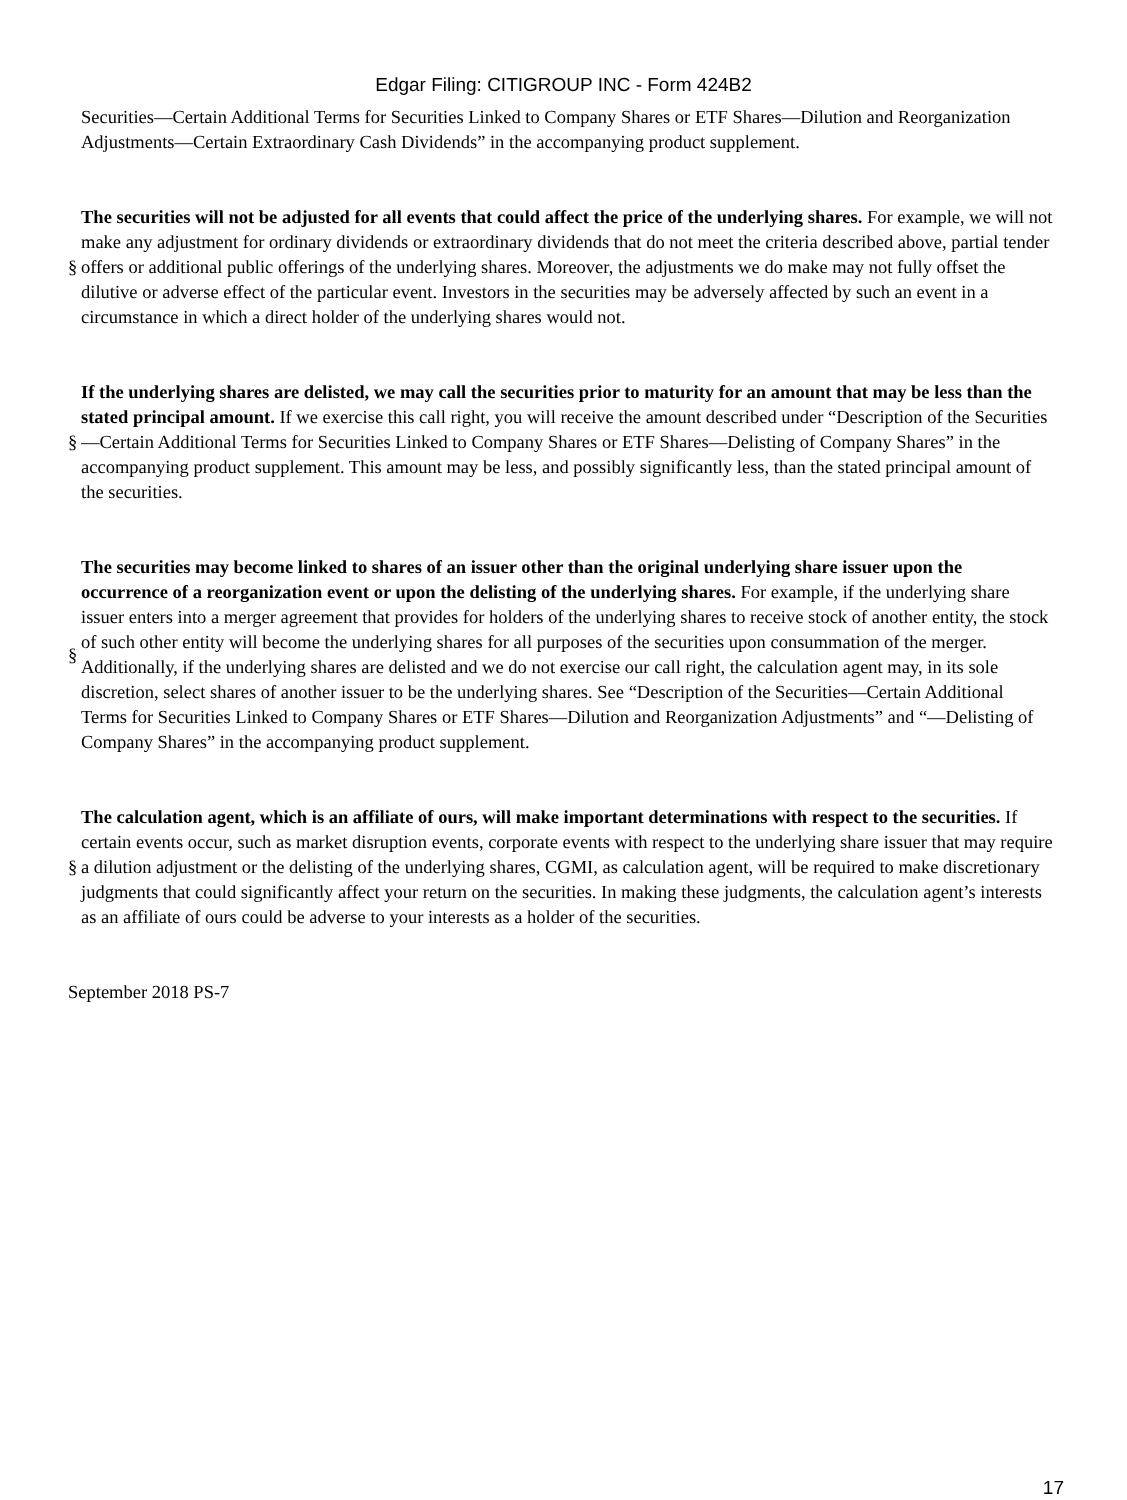Edgar Filing: CITIGROUP INC - Form 424B2
Securities—Certain Additional Terms for Securities Linked to Company Shares or ETF Shares—Dilution and Reorganization Adjustments—Certain Extraordinary Cash Dividends” in the accompanying product supplement.
§
The securities will not be adjusted for all events that could affect the price of the underlying shares. For example, we will not make any adjustment for ordinary dividends or extraordinary dividends that do not meet the criteria described above, partial tender offers or additional public offerings of the underlying shares. Moreover, the adjustments we do make may not fully offset the dilutive or adverse effect of the particular event. Investors in the securities may be adversely affected by such an event in a circumstance in which a direct holder of the underlying shares would not.
§
If the underlying shares are delisted, we may call the securities prior to maturity for an amount that may be less than the stated principal amount. If we exercise this call right, you will receive the amount described under “Description of the Securities—Certain Additional Terms for Securities Linked to Company Shares or ETF Shares—Delisting of Company Shares” in the accompanying product supplement. This amount may be less, and possibly significantly less, than the stated principal amount of the securities.
§
The securities may become linked to shares of an issuer other than the original underlying share issuer upon the occurrence of a reorganization event or upon the delisting of the underlying shares. For example, if the underlying share issuer enters into a merger agreement that provides for holders of the underlying shares to receive stock of another entity, the stock of such other entity will become the underlying shares for all purposes of the securities upon consummation of the merger. Additionally, if the underlying shares are delisted and we do not exercise our call right, the calculation agent may, in its sole discretion, select shares of another issuer to be the underlying shares. See “Description of the Securities—Certain Additional Terms for Securities Linked to Company Shares or ETF Shares—Dilution and Reorganization Adjustments” and “—Delisting of Company Shares” in the accompanying product supplement.
§
The calculation agent, which is an affiliate of ours, will make important determinations with respect to the securities. If certain events occur, such as market disruption events, corporate events with respect to the underlying share issuer that may require a dilution adjustment or the delisting of the underlying shares, CGMI, as calculation agent, will be required to make discretionary judgments that could significantly affect your return on the securities. In making these judgments, the calculation agent’s interests as an affiliate of ours could be adverse to your interests as a holder of the securities.
September 2018 PS-7
17